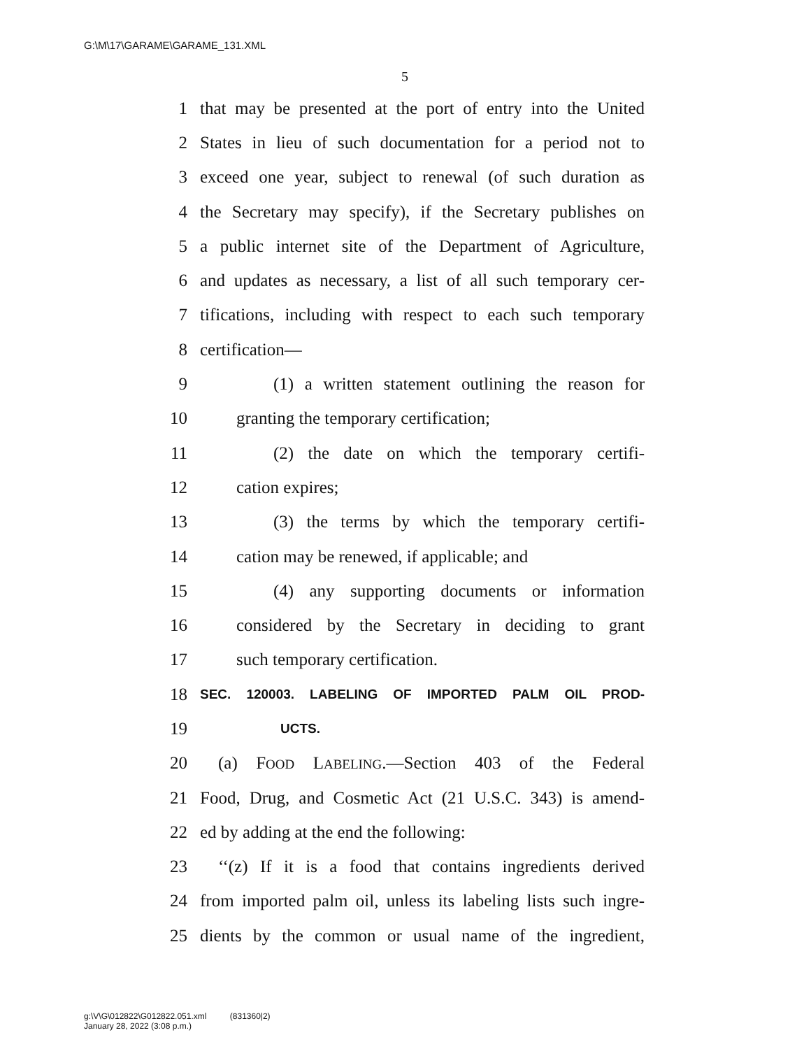G:\M\17\GARAME\GARAME_131.XML
5
1 that may be presented at the port of entry into the United
2 States in lieu of such documentation for a period not to
3 exceed one year, subject to renewal (of such duration as
4 the Secretary may specify), if the Secretary publishes on
5 a public internet site of the Department of Agriculture,
6 and updates as necessary, a list of all such temporary cer-
7 tifications, including with respect to each such temporary
8 certification—
9 (1) a written statement outlining the reason for
10 granting the temporary certification;
11 (2) the date on which the temporary certifi-
12 cation expires;
13 (3) the terms by which the temporary certifi-
14 cation may be renewed, if applicable; and
15 (4) any supporting documents or information
16 considered by the Secretary in deciding to grant
17 such temporary certification.
18 SEC. 120003. LABELING OF IMPORTED PALM OIL PROD-
19 UCTS.
20 (a) FOOD LABELING.—Section 403 of the Federal
21 Food, Drug, and Cosmetic Act (21 U.S.C. 343) is amend-
22 ed by adding at the end the following:
23 ‘‘(z) If it is a food that contains ingredients derived
24 from imported palm oil, unless its labeling lists such ingre-
25 dients by the common or usual name of the ingredient,
g:\V\G\012822\G012822.051.xml (831360|2)
January 28, 2022 (3:08 p.m.)